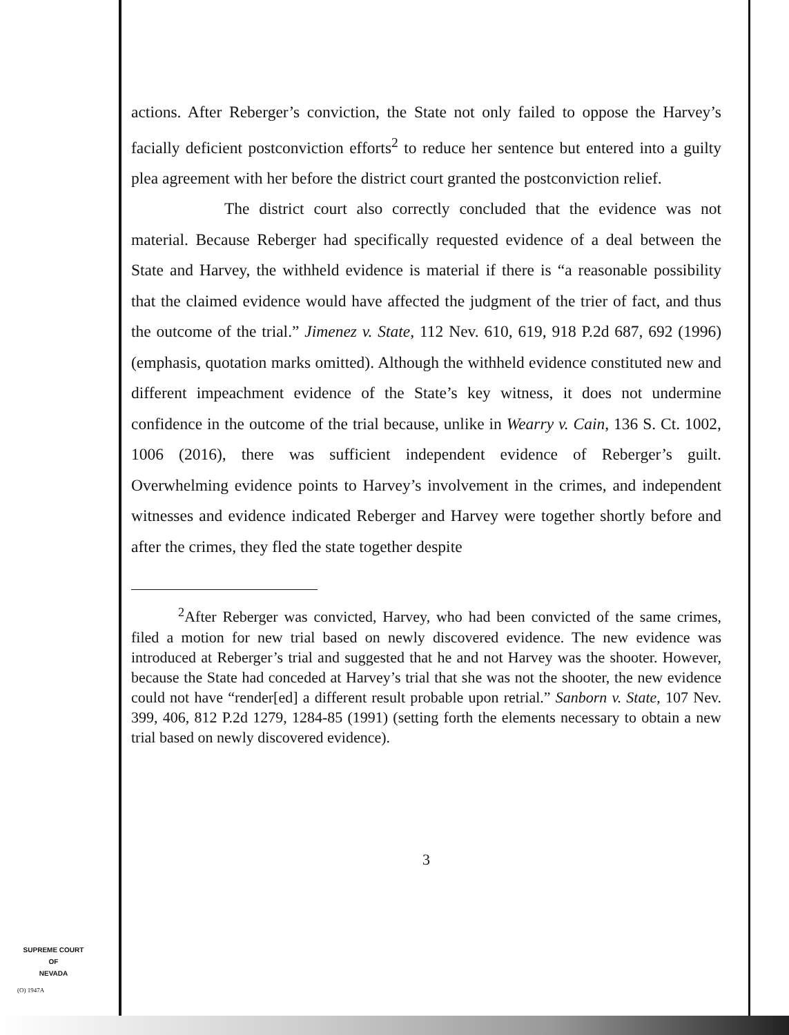actions. After Reberger’s conviction, the State not only failed to oppose the Harvey’s facially deficient postconviction efforts<sup>2</sup> to reduce her sentence but entered into a guilty plea agreement with her before the district court granted the postconviction relief.
The district court also correctly concluded that the evidence was not material. Because Reberger had specifically requested evidence of a deal between the State and Harvey, the withheld evidence is material if there is “a reasonable possibility that the claimed evidence would have affected the judgment of the trier of fact, and thus the outcome of the trial.” Jimenez v. State, 112 Nev. 610, 619, 918 P.2d 687, 692 (1996) (emphasis, quotation marks omitted). Although the withheld evidence constituted new and different impeachment evidence of the State’s key witness, it does not undermine confidence in the outcome of the trial because, unlike in Wearry v. Cain, 136 S. Ct. 1002, 1006 (2016), there was sufficient independent evidence of Reberger’s guilt. Overwhelming evidence points to Harvey’s involvement in the crimes, and independent witnesses and evidence indicated Reberger and Harvey were together shortly before and after the crimes, they fled the state together despite
<sup>2</sup> After Reberger was convicted, Harvey, who had been convicted of the same crimes, filed a motion for new trial based on newly discovered evidence. The new evidence was introduced at Reberger’s trial and suggested that he and not Harvey was the shooter. However, because the State had conceded at Harvey’s trial that she was not the shooter, the new evidence could not have “render[ed] a different result probable upon retrial.” Sanborn v. State, 107 Nev. 399, 406, 812 P.2d 1279, 1284-85 (1991) (setting forth the elements necessary to obtain a new trial based on newly discovered evidence).
3
SUPREME COURT
OF
NEVADA
(O) 1947A